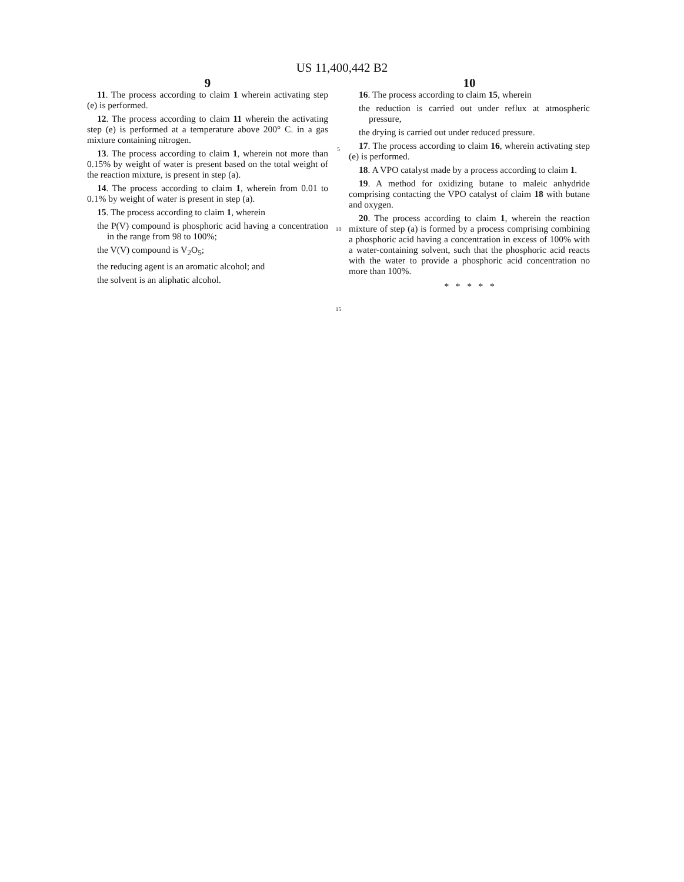US 11,400,442 B2
9
11. The process according to claim 1 wherein activating step (e) is performed.
12. The process according to claim 11 wherein the activating step (e) is performed at a temperature above 200° C. in a gas mixture containing nitrogen.
13. The process according to claim 1, wherein not more than 0.15% by weight of water is present based on the total weight of the reaction mixture, is present in step (a).
14. The process according to claim 1, wherein from 0.01 to 0.1% by weight of water is present in step (a).
15. The process according to claim 1, wherein
the P(V) compound is phosphoric acid having a concentration in the range from 98 to 100%;
the V(V) compound is V<sub>2</sub>O<sub>5</sub>;
the reducing agent is an aromatic alcohol; and
the solvent is an aliphatic alcohol.
5
10
15
10
16. The process according to claim 15, wherein
the reduction is carried out under reflux at atmospheric pressure,
the drying is carried out under reduced pressure.
17. The process according to claim 16, wherein activating step (e) is performed.
18. A VPO catalyst made by a process according to claim 1.
19. A method for oxidizing butane to maleic anhydride comprising contacting the VPO catalyst of claim 18 with butane and oxygen.
20. The process according to claim 1, wherein the reaction mixture of step (a) is formed by a process comprising combining a phosphoric acid having a concentration in excess of 100% with a water-containing solvent, such that the phosphoric acid reacts with the water to provide a phosphoric acid concentration no more than 100%.
* * * * *